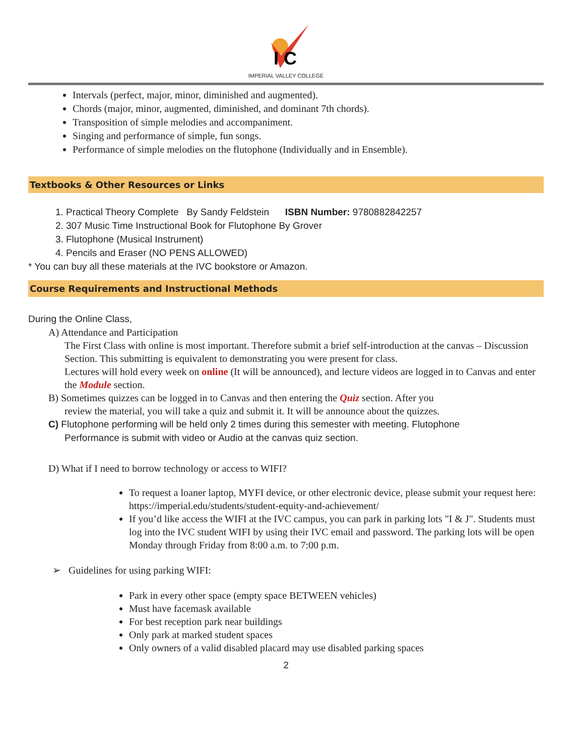I C
IMPERIAL VALLEY COLLEGE
Intervals (perfect, major, minor, diminished and augmented).
Chords (major, minor, augmented, diminished, and dominant 7th chords).
Transposition of simple melodies and accompaniment.
Singing and performance of simple, fun songs.
Performance of simple melodies on the flutophone (Individually and in Ensemble).
Textbooks & Other Resources or Links
1. Practical Theory Complete By Sandy Feldstein ISBN Number: 9780882842257
2. 307 Music Time Instructional Book for Flutophone By Grover
3. Flutophone (Musical Instrument)
4. Pencils and Eraser (NO PENS ALLOWED)
* You can buy all these materials at the IVC bookstore or Amazon.
Course Requirements and Instructional Methods
During the Online Class,
A) Attendance and Participation
The First Class with online is most important. Therefore submit a brief self-introduction at the canvas – Discussion Section. This submitting is equivalent to demonstrating you were present for class.
Lectures will hold every week on online (It will be announced), and lecture videos are logged in to Canvas and enter the Module section.
B) Sometimes quizzes can be logged in to Canvas and then entering the Quiz section. After you
review the material, you will take a quiz and submit it. It will be announce about the quizzes.
C) Flutophone performing will be held only 2 times during this semester with meeting. Flutophone
Performance is submit with video or Audio at the canvas quiz section.
D) What if I need to borrow technology or access to WIFI?
To request a loaner laptop, MYFI device, or other electronic device, please submit your request here: https://imperial.edu/students/student-equity-and-achievement/
If you’d like access the WIFI at the IVC campus, you can park in parking lots "I & J". Students must log into the IVC student WIFI by using their IVC email and password. The parking lots will be open Monday through Friday from 8:00 a.m. to 7:00 p.m.
➢ Guidelines for using parking WIFI:
Park in every other space (empty space BETWEEN vehicles)
Must have facemask available
For best reception park near buildings
Only park at marked student spaces
Only owners of a valid disabled placard may use disabled parking spaces
2